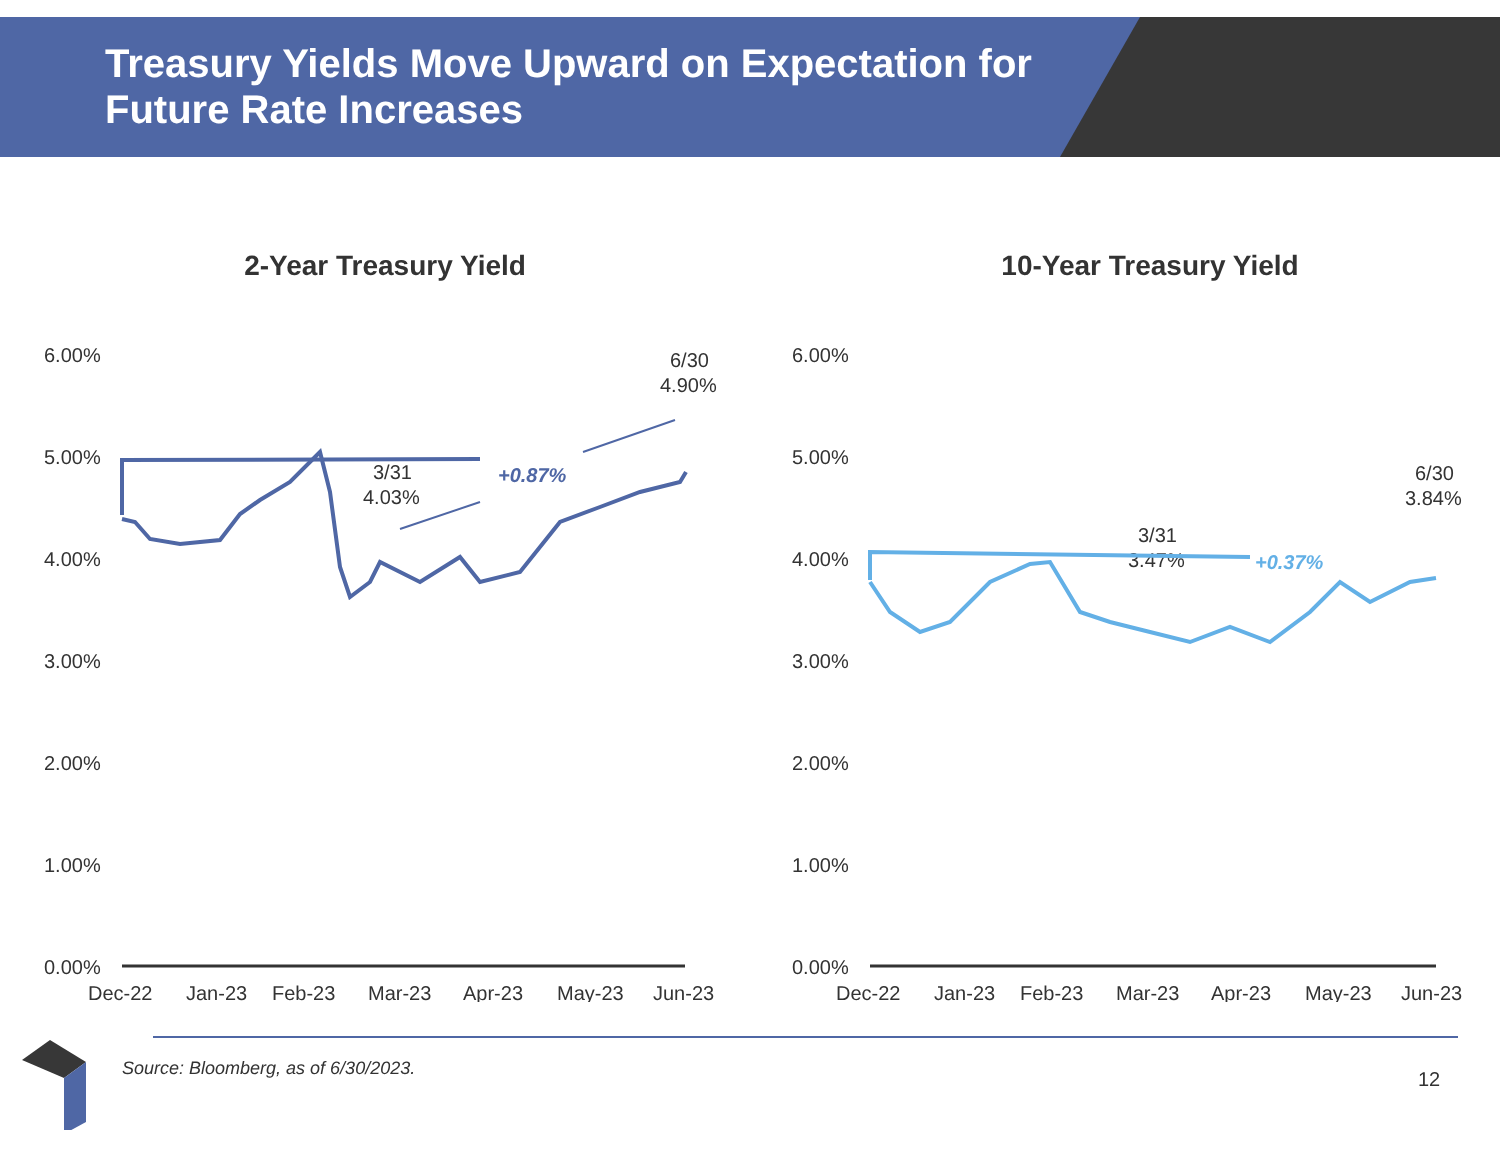Treasury Yields Move Upward on Expectation for Future Rate Increases
2-Year Treasury Yield
6.00%
5.00%
4.00%
3.00%
2.00%
1.00%
0.00%
Dec-22
Jan-23
Feb-23
Mar-23
Apr-23
May-23
Jun-23
3/31
4.03%
6/30
4.90%
+0.87%
10-Year Treasury Yield
6.00%
5.00%
4.00%
3.00%
2.00%
1.00%
0.00%
Dec-22
Jan-23
Feb-23
Mar-23
Apr-23
May-23
Jun-23
3/31
3.47%
6/30
3.84%
+0.37%
Source: Bloomberg, as of 6/30/2023.
12